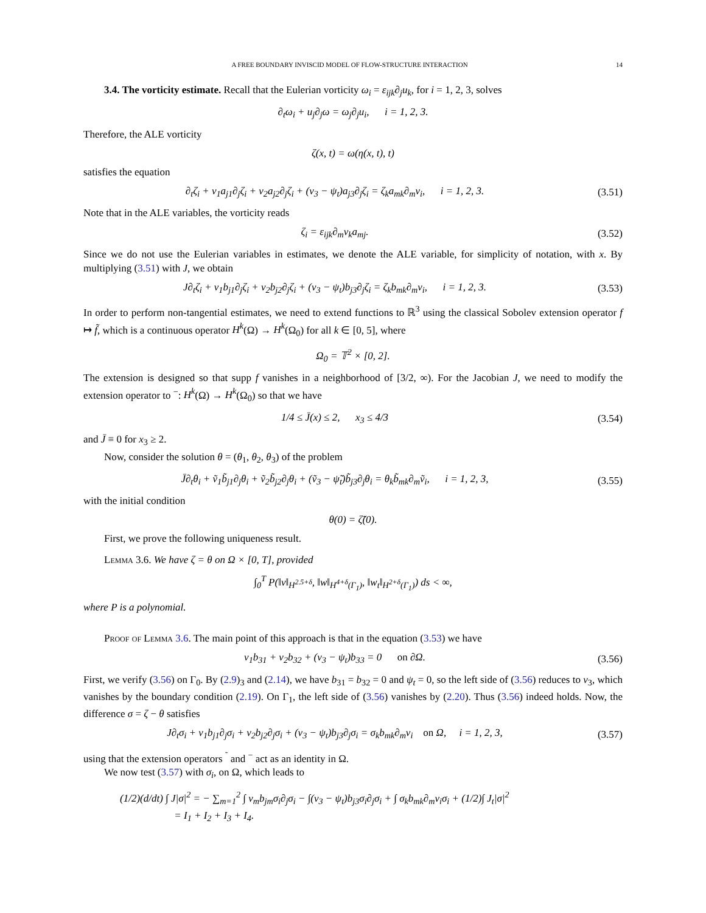A FREE BOUNDARY INVISCID MODEL OF FLOW-STRUCTURE INTERACTION 14
3.4. The vorticity estimate. Recall that the Eulerian vorticity ω<sub>i</sub> = ε<sub>ijk</sub>∂<sub>j</sub>u<sub>k</sub>, for i = 1, 2, 3, solves
∂<sub>t</sub>ω<sub>i</sub> + u<sub>j</sub>∂<sub>j</sub>ω = ω<sub>j</sub>∂<sub>j</sub>u<sub>i</sub>, i = 1, 2, 3.
Therefore, the ALE vorticity
ζ(x, t) = ω(η(x, t), t)
satisfies the equation
∂<sub>t</sub>ζ<sub>i</sub> + v<sub>1</sub>a<sub>j1</sub>∂<sub>j</sub>ζ<sub>i</sub> + v<sub>2</sub>a<sub>j2</sub>∂<sub>j</sub>ζ<sub>i</sub> + (v<sub>3</sub> − ψ<sub>t</sub>)a<sub>j3</sub>∂<sub>j</sub>ζ<sub>i</sub> = ζ<sub>k</sub>a<sub>mk</sub>∂<sub>m</sub>v<sub>i</sub>, i = 1, 2, 3.
(3.51)
Note that in the ALE variables, the vorticity reads
ζ<sub>i</sub> = ε<sub>ijk</sub>∂<sub>m</sub>v<sub>k</sub>a<sub>mj</sub>.
(3.52)
Since we do not use the Eulerian variables in estimates, we denote the ALE variable, for simplicity of notation, with x. By multiplying (3.51) with J, we obtain
J∂<sub>t</sub>ζ<sub>i</sub> + v<sub>1</sub>b<sub>j1</sub>∂<sub>j</sub>ζ<sub>i</sub> + v<sub>2</sub>b<sub>j2</sub>∂<sub>j</sub>ζ<sub>i</sub> + (v<sub>3</sub> − ψ<sub>t</sub>)b<sub>j3</sub>∂<sub>j</sub>ζ<sub>i</sub> = ζ<sub>k</sub>b<sub>mk</sub>∂<sub>m</sub>v<sub>i</sub>, i = 1, 2, 3.
(3.53)
In order to perform non-tangential estimates, we need to extend functions to ℝ<sup>3</sup> using the classical Sobolev extension operator f ↦ f̃, which is a continuous operator H<sup>k</sup>(Ω) → H<sup>k</sup>(Ω<sub>0</sub>) for all k ∈ [0, 5], where
Ω<sub>0</sub> = 𝕋<sup>2</sup> × [0, 2].
The extension is designed so that supp f vanishes in a neighborhood of [3/2, ∞). For the Jacobian J, we need to modify the extension operator to <sup>−</sup>: H<sup>k</sup>(Ω) → H<sup>k</sup>(Ω<sub>0</sub>) so that we have
1/4 ≤ J̄(x) ≤ 2, x<sub>3</sub> ≤ 4/3
(3.54)
and J̄ ≡ 0 for x<sub>3</sub> ≥ 2.
Now, consider the solution θ = (θ<sub>1</sub>, θ<sub>2</sub>, θ<sub>3</sub>) of the problem
J̄∂<sub>t</sub>θ<sub>i</sub> + ṽ<sub>1</sub>b̃<sub>j1</sub>∂<sub>j</sub>θ<sub>i</sub> + ṽ<sub>2</sub>b̃<sub>j2</sub>∂<sub>j</sub>θ<sub>i</sub> + (ṽ<sub>3</sub> − ψ̃<sub>t</sub>)b̃<sub>j3</sub>∂<sub>j</sub>θ<sub>i</sub> = θ<sub>k</sub>b̃<sub>mk</sub>∂<sub>m</sub>ṽ<sub>i</sub>, i = 1, 2, 3,
(3.55)
with the initial condition
θ(0) = ζ̃(0).
First, we prove the following uniqueness result.
Lemma 3.6. We have ζ = θ on Ω × [0, T], provided
∫<sub>0</sub><sup>T</sup> P(‖v‖<sub>H<sup>2.5+δ</sup></sub>, ‖w‖<sub>H<sup>4+δ</sup>(Γ<sub>1</sub>)</sub>, ‖w<sub>t</sub>‖<sub>H<sup>2+δ</sup>(Γ<sub>1</sub>)</sub>) ds < ∞,
where P is a polynomial.
Proof of Lemma 3.6. The main point of this approach is that in the equation (3.53) we have
v<sub>1</sub>b<sub>31</sub> + v<sub>2</sub>b<sub>32</sub> + (v<sub>3</sub> − ψ<sub>t</sub>)b<sub>33</sub> = 0 on ∂Ω.
(3.56)
First, we verify (3.56) on Γ<sub>0</sub>. By (2.9)<sub>3</sub> and (2.14), we have b<sub>31</sub> = b<sub>32</sub> = 0 and ψ<sub>t</sub> = 0, so the left side of (3.56) reduces to v<sub>3</sub>, which vanishes by the boundary condition (2.19). On Γ<sub>1</sub>, the left side of (3.56) vanishes by (2.20). Thus (3.56) indeed holds. Now, the difference σ = ζ − θ satisfies
J∂<sub>t</sub>σ<sub>i</sub> + v<sub>1</sub>b<sub>j1</sub>∂<sub>j</sub>σ<sub>i</sub> + v<sub>2</sub>b<sub>j2</sub>∂<sub>j</sub>σ<sub>i</sub> + (v<sub>3</sub> − ψ<sub>t</sub>)b<sub>j3</sub>∂<sub>j</sub>σ<sub>i</sub> = σ<sub>k</sub>b<sub>mk</sub>∂<sub>m</sub>v<sub>i</sub> on Ω, i = 1, 2, 3,
(3.57)
using that the extension operators <sup>˜</sup> and <sup>−</sup> act as an identity in Ω.
We now test (3.57) with σ<sub>i</sub>, on Ω, which leads to
(1/2)(d/dt) ∫ J|σ|<sup>2</sup> = − ∑<sub>m=1</sub><sup>2</sup> ∫ v<sub>m</sub>b<sub>jm</sub>σ<sub>i</sub>∂<sub>j</sub>σ<sub>i</sub> − ∫(v<sub>3</sub> − ψ<sub>t</sub>)b<sub>j3</sub>σ<sub>i</sub>∂<sub>j</sub>σ<sub>i</sub> + ∫ σ<sub>k</sub>b<sub>mk</sub>∂<sub>m</sub>v<sub>i</sub>σ<sub>i</sub> + (1/2)∫ J<sub>t</sub>|σ|<sup>2</sup>
= I<sub>1</sub> + I<sub>2</sub> + I<sub>3</sub> + I<sub>4</sub>.